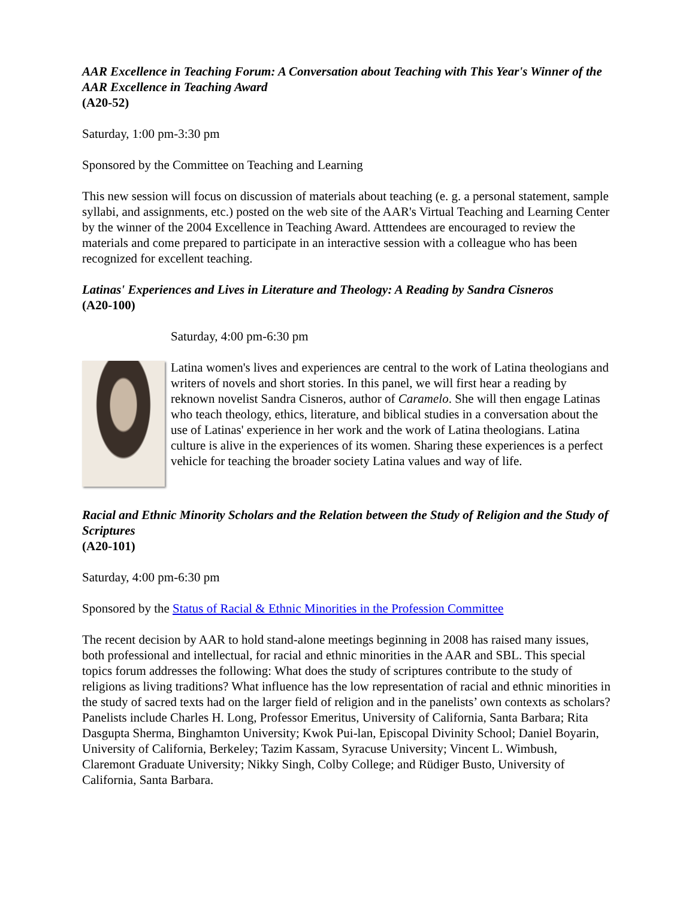AAR Excellence in Teaching Forum: A Conversation about Teaching with This Year's Winner of the AAR Excellence in Teaching Award
(A20-52)
Saturday, 1:00 pm-3:30 pm
Sponsored by the Committee on Teaching and Learning
This new session will focus on discussion of materials about teaching (e. g. a personal statement, sample syllabi, and assignments, etc.) posted on the web site of the AAR's Virtual Teaching and Learning Center by the winner of the 2004 Excellence in Teaching Award. Atttendees are encouraged to review the materials and come prepared to participate in an interactive session with a colleague who has been recognized for excellent teaching.
Latinas' Experiences and Lives in Literature and Theology: A Reading by Sandra Cisneros
(A20-100)
Saturday, 4:00 pm-6:30 pm
Latina women's lives and experiences are central to the work of Latina theologians and writers of novels and short stories. In this panel, we will first hear a reading by reknown novelist Sandra Cisneros, author of Caramelo. She will then engage Latinas who teach theology, ethics, literature, and biblical studies in a conversation about the use of Latinas' experience in her work and the work of Latina theologians. Latina culture is alive in the experiences of its women. Sharing these experiences is a perfect vehicle for teaching the broader society Latina values and way of life.
Racial and Ethnic Minority Scholars and the Relation between the Study of Religion and the Study of Scriptures
(A20-101)
Saturday, 4:00 pm-6:30 pm
Sponsored by the Status of Racial & Ethnic Minorities in the Profession Committee
The recent decision by AAR to hold stand-alone meetings beginning in 2008 has raised many issues, both professional and intellectual, for racial and ethnic minorities in the AAR and SBL. This special topics forum addresses the following: What does the study of scriptures contribute to the study of religions as living traditions? What influence has the low representation of racial and ethnic minorities in the study of sacred texts had on the larger field of religion and in the panelists’ own contexts as scholars? Panelists include Charles H. Long, Professor Emeritus, University of California, Santa Barbara; Rita Dasgupta Sherma, Binghamton University; Kwok Pui-lan, Episcopal Divinity School; Daniel Boyarin, University of California, Berkeley; Tazim Kassam, Syracuse University; Vincent L. Wimbush, Claremont Graduate University; Nikky Singh, Colby College; and Rüdiger Busto, University of California, Santa Barbara.